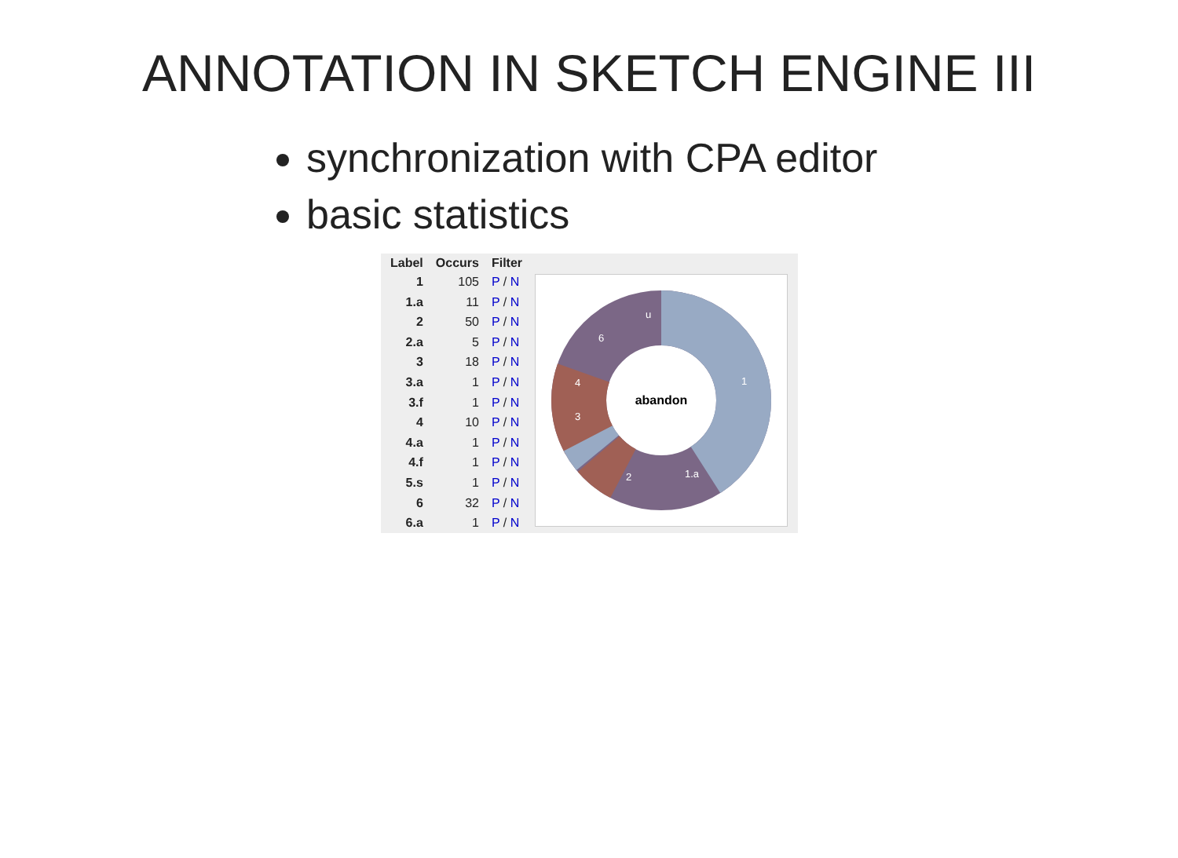ANNOTATION IN SKETCH ENGINE III
synchronization with CPA editor
basic statistics
| Label | Occurs | Filter |
| --- | --- | --- |
| 1 | 105 | P / N |
| 1.a | 11 | P / N |
| 2 | 50 | P / N |
| 2.a | 5 | P / N |
| 3 | 18 | P / N |
| 3.a | 1 | P / N |
| 3.f | 1 | P / N |
| 4 | 10 | P / N |
| 4.a | 1 | P / N |
| 4.f | 1 | P / N |
| 5.s | 1 | P / N |
| 6 | 32 | P / N |
| 6.a | 1 | P / N |
abandon
1
1.a
2
3
4
6
u